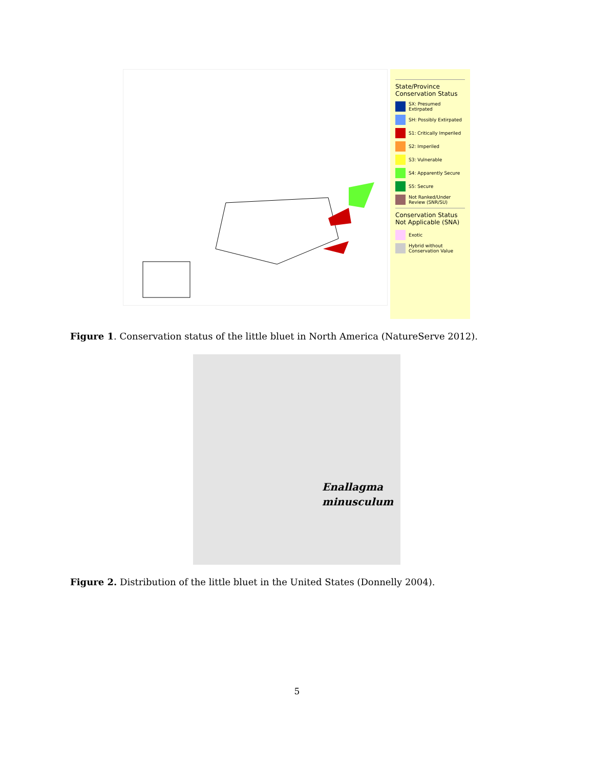State/Province Conservation Status
SX: Presumed Extirpated
SH: Possibly Extirpated
S1: Critically Imperiled
S2: Imperiled
S3: Vulnerable
S4: Apparently Secure
S5: Secure
Not Ranked/Under Review (SNR/SU)
Conservation Status Not Applicable (SNA)
Exotic
Hybrid without Conservation Value
Figure 1. Conservation status of the little bluet in North America (NatureServe 2012).
Enallagma
minusculum
Figure 2. Distribution of the little bluet in the United States (Donnelly 2004).
5